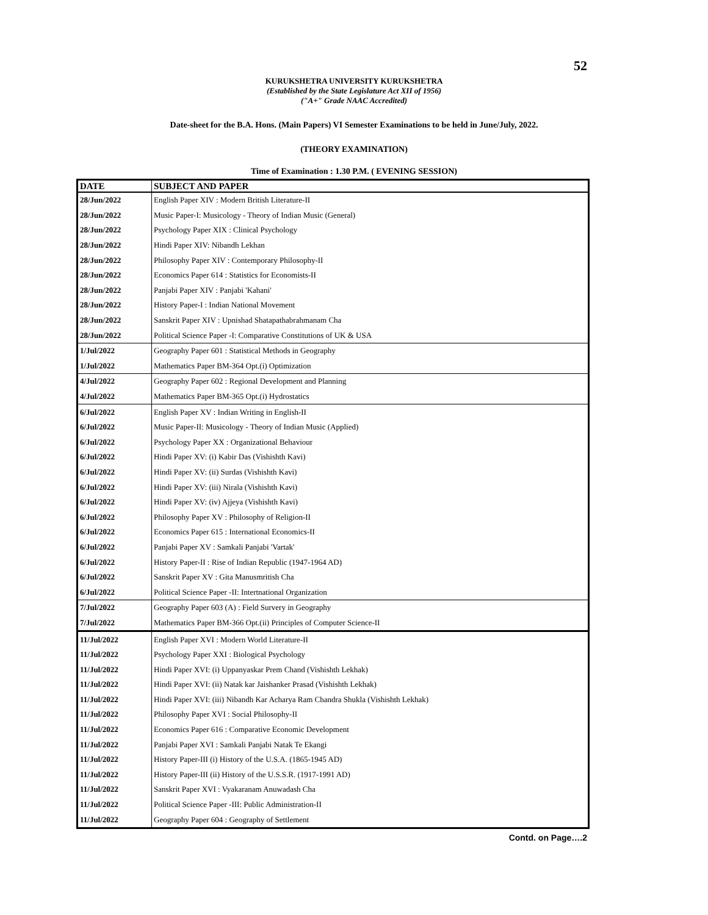52
KURUKSHETRA UNIVERSITY KURUKSHETRA
(Established by the State Legislature Act XII of 1956)
("A+" Grade NAAC Accredited)
Date-sheet for the B.A. Hons. (Main Papers) VI Semester Examinations to be held in June/July, 2022.
(THEORY EXAMINATION)
Time of Examination : 1.30 P.M. ( EVENING SESSION)
| DATE | SUBJECT AND PAPER |
| --- | --- |
| 28/Jun/2022 | English Paper XIV : Modern British Literature-II |
| 28/Jun/2022 | Music Paper-I: Musicology - Theory of Indian Music (General) |
| 28/Jun/2022 | Psychology Paper XIX : Clinical Psychology |
| 28/Jun/2022 | Hindi Paper XIV: Nibandh Lekhan |
| 28/Jun/2022 | Philosophy Paper XIV : Contemporary Philosophy-II |
| 28/Jun/2022 | Economics Paper 614 : Statistics for Economists-II |
| 28/Jun/2022 | Panjabi Paper XIV : Panjabi 'Kahani' |
| 28/Jun/2022 | History Paper-I : Indian National Movement |
| 28/Jun/2022 | Sanskrit Paper XIV : Upnishad Shatapathabrahmanam Cha |
| 28/Jun/2022 | Political Science Paper -I: Comparative Constitutions of UK & USA |
| 1/Jul/2022 | Geography Paper 601 : Statistical Methods in Geography |
| 1/Jul/2022 | Mathematics Paper BM-364 Opt.(i) Optimization |
| 4/Jul/2022 | Geography Paper 602 : Regional Development and Planning |
| 4/Jul/2022 | Mathematics Paper BM-365 Opt.(i) Hydrostatics |
| 6/Jul/2022 | English Paper XV : Indian Writing in English-II |
| 6/Jul/2022 | Music Paper-II: Musicology - Theory of Indian Music (Applied) |
| 6/Jul/2022 | Psychology Paper XX : Organizational Behaviour |
| 6/Jul/2022 | Hindi Paper XV: (i) Kabir Das (Vishishth Kavi) |
| 6/Jul/2022 | Hindi Paper XV: (ii) Surdas (Vishishth Kavi) |
| 6/Jul/2022 | Hindi Paper XV: (iii) Nirala (Vishishth Kavi) |
| 6/Jul/2022 | Hindi Paper XV: (iv) Ajjeya (Vishishth Kavi) |
| 6/Jul/2022 | Philosophy Paper XV : Philosophy of Religion-II |
| 6/Jul/2022 | Economics Paper 615 : International Economics-II |
| 6/Jul/2022 | Panjabi Paper XV : Samkali Panjabi 'Vartak' |
| 6/Jul/2022 | History Paper-II : Rise of Indian Republic (1947-1964 AD) |
| 6/Jul/2022 | Sanskrit Paper XV : Gita Manusmritish Cha |
| 6/Jul/2022 | Political Science Paper -II: Intertnational Organization |
| 7/Jul/2022 | Geography Paper 603 (A) : Field Survery in Geography |
| 7/Jul/2022 | Mathematics Paper BM-366 Opt.(ii) Principles of Computer Science-II |
| 11/Jul/2022 | English Paper XVI : Modern World Literature-II |
| 11/Jul/2022 | Psychology Paper XXI : Biological Psychology |
| 11/Jul/2022 | Hindi Paper XVI: (i) Uppanyaskar Prem Chand (Vishishth Lekhak) |
| 11/Jul/2022 | Hindi Paper XVI: (ii) Natak kar Jaishanker Prasad (Vishishth Lekhak) |
| 11/Jul/2022 | Hindi Paper XVI: (iii) Nibandh Kar Acharya Ram Chandra Shukla (Vishishth Lekhak) |
| 11/Jul/2022 | Philosophy Paper XVI : Social Philosophy-II |
| 11/Jul/2022 | Economics Paper 616 : Comparative Economic Development |
| 11/Jul/2022 | Panjabi Paper XVI : Samkali Panjabi Natak Te Ekangi |
| 11/Jul/2022 | History Paper-III (i) History of the U.S.A. (1865-1945 AD) |
| 11/Jul/2022 | History Paper-III (ii) History of the U.S.S.R. (1917-1991 AD) |
| 11/Jul/2022 | Sanskrit Paper XVI : Vyakaranam Anuwadash Cha |
| 11/Jul/2022 | Political Science Paper -III: Public Administration-II |
| 11/Jul/2022 | Geography Paper 604 : Geography of Settlement |
Contd. on Page….2